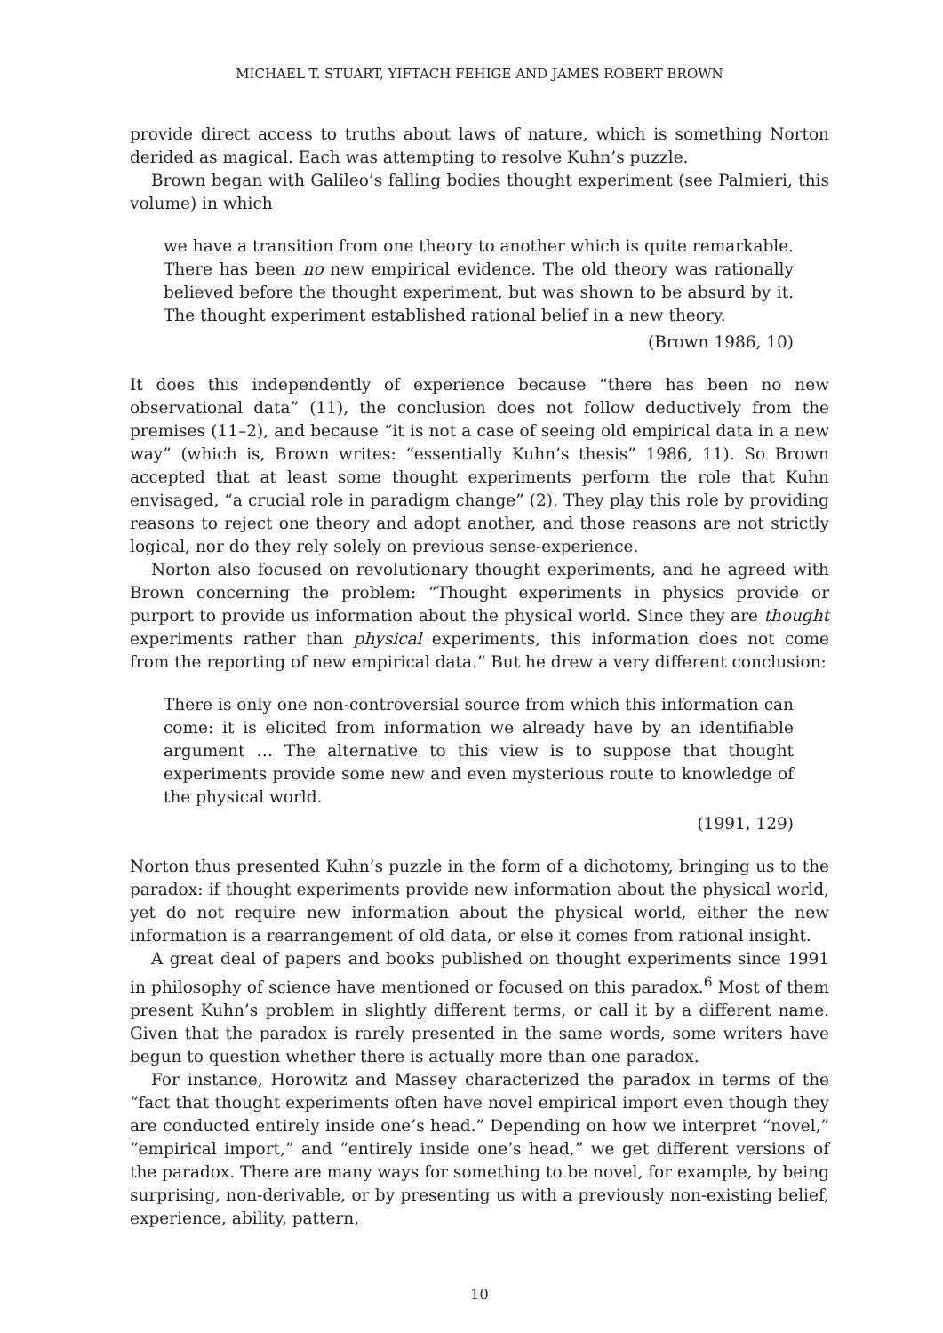MICHAEL T. STUART, YIFTACH FEHIGE AND JAMES ROBERT BROWN
provide direct access to truths about laws of nature, which is something Norton derided as magical. Each was attempting to resolve Kuhn’s puzzle.
Brown began with Galileo’s falling bodies thought experiment (see Palmieri, this volume) in which
we have a transition from one theory to another which is quite remarkable. There has been no new empirical evidence. The old theory was rationally believed before the thought experiment, but was shown to be absurd by it. The thought experiment established rational belief in a new theory.
(Brown 1986, 10)
It does this independently of experience because “there has been no new observational data” (11), the conclusion does not follow deductively from the premises (11–2), and because “it is not a case of seeing old empirical data in a new way” (which is, Brown writes: “essentially Kuhn’s thesis” 1986, 11). So Brown accepted that at least some thought experiments perform the role that Kuhn envisaged, “a crucial role in paradigm change” (2). They play this role by providing reasons to reject one theory and adopt another, and those reasons are not strictly logical, nor do they rely solely on previous sense-experience.
Norton also focused on revolutionary thought experiments, and he agreed with Brown concerning the problem: “Thought experiments in physics provide or purport to provide us information about the physical world. Since they are thought experiments rather than physical experiments, this information does not come from the reporting of new empirical data.” But he drew a very different conclusion:
There is only one non-controversial source from which this information can come: it is elicited from information we already have by an identifiable argument … The alternative to this view is to suppose that thought experiments provide some new and even mysterious route to knowledge of the physical world.
(1991, 129)
Norton thus presented Kuhn’s puzzle in the form of a dichotomy, bringing us to the paradox: if thought experiments provide new information about the physical world, yet do not require new information about the physical world, either the new information is a rearrangement of old data, or else it comes from rational insight.
A great deal of papers and books published on thought experiments since 1991 in philosophy of science have mentioned or focused on this paradox.<sup>6</sup> Most of them present Kuhn’s problem in slightly different terms, or call it by a different name. Given that the paradox is rarely presented in the same words, some writers have begun to question whether there is actually more than one paradox.
For instance, Horowitz and Massey characterized the paradox in terms of the “fact that thought experiments often have novel empirical import even though they are conducted entirely inside one’s head.” Depending on how we interpret “novel,” “empirical import,” and “entirely inside one’s head,” we get different versions of the paradox. There are many ways for something to be novel, for example, by being surprising, non-derivable, or by presenting us with a previously non-existing belief, experience, ability, pattern,
10